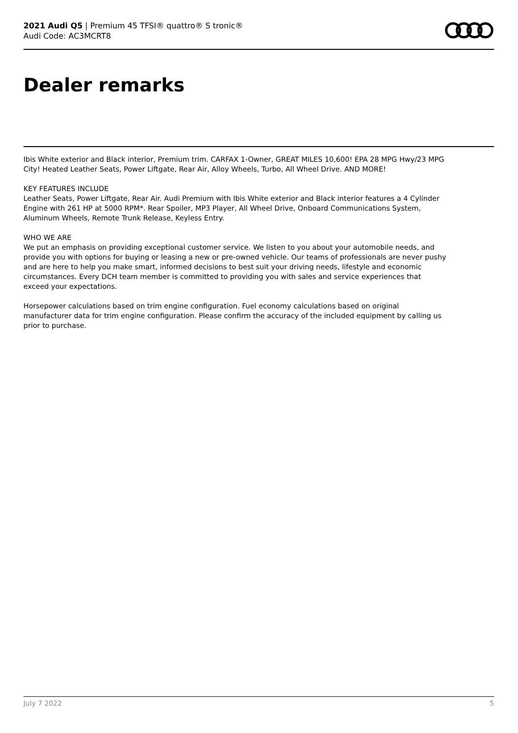2021 Audi Q5 | Premium 45 TFSI® quattro® S tronic®
Audi Code: AC3MCRT8
Dealer remarks
Ibis White exterior and Black interior, Premium trim. CARFAX 1-Owner, GREAT MILES 10,600! EPA 28 MPG Hwy/23 MPG City! Heated Leather Seats, Power Liftgate, Rear Air, Alloy Wheels, Turbo, All Wheel Drive. AND MORE!
KEY FEATURES INCLUDE
Leather Seats, Power Liftgate, Rear Air. Audi Premium with Ibis White exterior and Black interior features a 4 Cylinder Engine with 261 HP at 5000 RPM*. Rear Spoiler, MP3 Player, All Wheel Drive, Onboard Communications System, Aluminum Wheels, Remote Trunk Release, Keyless Entry.
WHO WE ARE
We put an emphasis on providing exceptional customer service. We listen to you about your automobile needs, and provide you with options for buying or leasing a new or pre-owned vehicle. Our teams of professionals are never pushy and are here to help you make smart, informed decisions to best suit your driving needs, lifestyle and economic circumstances. Every DCH team member is committed to providing you with sales and service experiences that exceed your expectations.
Horsepower calculations based on trim engine configuration. Fuel economy calculations based on original manufacturer data for trim engine configuration. Please confirm the accuracy of the included equipment by calling us prior to purchase.
July 7 2022 5